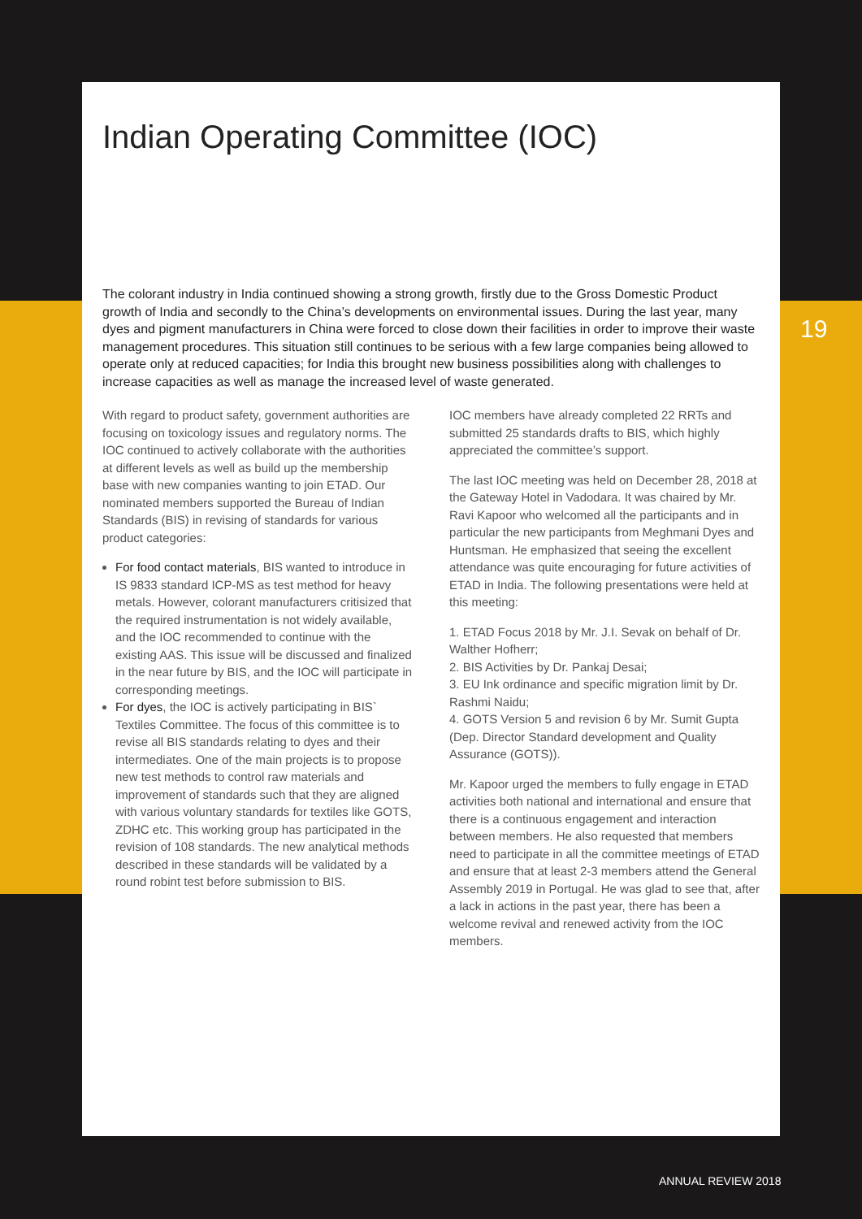Indian Operating Committee (IOC)
The colorant industry in India continued showing a strong growth, firstly due to the Gross Domestic Product growth of India and secondly to the China’s developments on environmental issues. During the last year, many dyes and pigment manufacturers in China were forced to close down their facilities in order to improve their waste management procedures. This situation still continues to be serious with a few large companies being allowed to operate only at reduced capacities; for India this brought new business possibilities along with challenges to increase capacities as well as manage the increased level of waste generated.
With regard to product safety, government authorities are focusing on toxicology issues and regulatory norms. The IOC continued to actively collaborate with the authorities at different levels as well as build up the membership base with new companies wanting to join ETAD. Our nominated members supported the Bureau of Indian Standards (BIS) in revising of standards for various product categories:
For food contact materials, BIS wanted to introduce in IS 9833 standard ICP-MS as test method for heavy metals. However, colorant manufacturers critisized that the required instrumentation is not widely available, and the IOC recommended to continue with the existing AAS. This issue will be discussed and finalized in the near future by BIS, and the IOC will participate in corresponding meetings.
For dyes, the IOC is actively participating in BIS` Textiles Committee. The focus of this committee is to revise all BIS standards relating to dyes and their intermediates. One of the main projects is to propose new test methods to control raw materials and improvement of standards such that they are aligned with various voluntary standards for textiles like GOTS, ZDHC etc. This working group has participated in the revision of 108 standards. The new analytical methods described in these standards will be validated by a round robint test before submission to BIS.
IOC members have already completed 22 RRTs and submitted 25 standards drafts to BIS, which highly appreciated the committee’s support.
The last IOC meeting was held on December 28, 2018 at the Gateway Hotel in Vadodara. It was chaired by Mr. Ravi Kapoor who welcomed all the participants and in particular the new participants from Meghmani Dyes and Huntsman. He emphasized that seeing the excellent attendance was quite encouraging for future activities of ETAD in India. The following presentations were held at this meeting:
1. ETAD Focus 2018 by Mr. J.I. Sevak on behalf of Dr. Walther Hofherr;
2. BIS Activities by Dr. Pankaj Desai;
3. EU Ink ordinance and specific migration limit by Dr. Rashmi Naidu;
4. GOTS Version 5 and revision 6 by Mr. Sumit Gupta (Dep. Director Standard development and Quality Assurance (GOTS)).
Mr. Kapoor urged the members to fully engage in ETAD activities both national and international and ensure that there is a continuous engagement and interaction between members. He also requested that members need to participate in all the committee meetings of ETAD and ensure that at least 2-3 members attend the General Assembly 2019 in Portugal. He was glad to see that, after a lack in actions in the past year, there has been a welcome revival and renewed activity from the IOC members.
19
ANNUAL REVIEW 2018